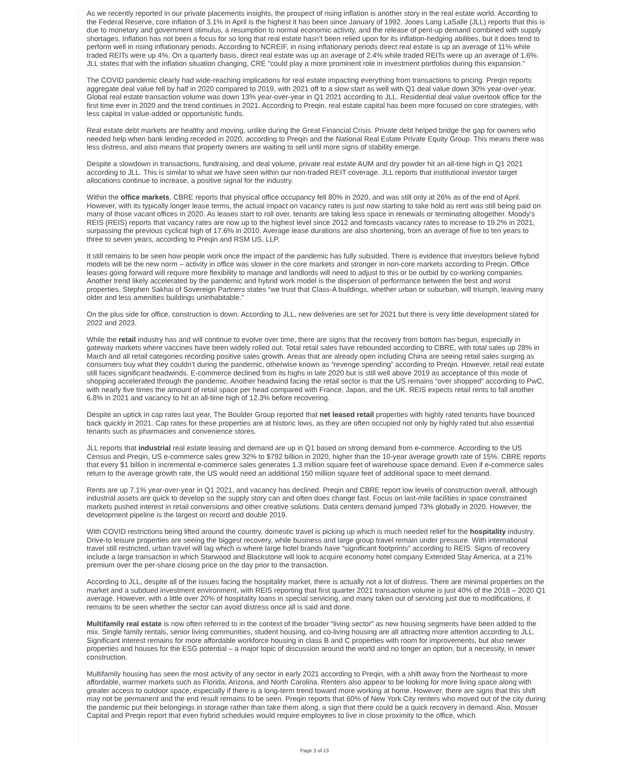As we recently reported in our private placements insights, the prospect of rising inflation is another story in the real estate world. According to the Federal Reserve, core inflation of 3.1% in April is the highest it has been since January of 1992. Jones Lang LaSalle (JLL) reports that this is due to monetary and government stimulus, a resumption to normal economic activity, and the release of pent-up demand combined with supply shortages. Inflation has not been a focus for so long that real estate hasn’t been relied upon for its inflation-hedging abilities, but it does tend to perform well in rising inflationary periods. According to NCREIF, in rising inflationary periods direct real estate is up an average of 11% while traded REITs were up 4%. On a quarterly basis, direct real estate was up an average of 2.4% while traded REITs were up an average of 1.6%. JLL states that with the inflation situation changing, CRE “could play a more prominent role in investment portfolios during this expansion.”
The COVID pandemic clearly had wide-reaching implications for real estate impacting everything from transactions to pricing. Preqin reports aggregate deal value fell by half in 2020 compared to 2019, with 2021 off to a slow start as well with Q1 deal value down 30% year-over-year. Global real estate transaction volume was down 13% year-over-year in Q1 2021 according to JLL. Residential deal value overtook office for the first time ever in 2020 and the trend continues in 2021. According to Preqin, real estate capital has been more focused on core strategies, with less capital in value-added or opportunistic funds.
Real estate debt markets are healthy and moving, unlike during the Great Financial Crisis. Private debt helped bridge the gap for owners who needed help when bank lending receded in 2020, according to Preqin and the National Real Estate Private Equity Group. This means there was less distress, and also means that property owners are waiting to sell until more signs of stability emerge.
Despite a slowdown in transactions, fundraising, and deal volume, private real estate AUM and dry powder hit an all-time high in Q1 2021 according to JLL. This is similar to what we have seen within our non-traded REIT coverage. JLL reports that institutional investor target allocations continue to increase, a positive signal for the industry.
Within the office markets, CBRE reports that physical office occupancy fell 80% in 2020, and was still only at 26% as of the end of April. However, with its typically longer lease terms, the actual impact on vacancy rates is just now starting to take hold as rent was still being paid on many of those vacant offices in 2020. As leases start to roll over, tenants are taking less space in renewals or terminating altogether. Moody’s REIS (REIS) reports that vacancy rates are now up to the highest level since 2012 and forecasts vacancy rates to increase to 19.2% in 2021, surpassing the previous cyclical high of 17.6% in 2010. Average lease durations are also shortening, from an average of five to ten years to three to seven years, according to Preqin and RSM US, LLP.
It still remains to be seen how people work once the impact of the pandemic has fully subsided. There is evidence that investors believe hybrid models will be the new norm – activity in office was slower in the core markets and stronger in non-core markets according to Preqin. Office leases going forward will require more flexibility to manage and landlords will need to adjust to this or be outbid by co-working companies. Another trend likely accelerated by the pandemic and hybrid work model is the dispersion of performance between the best and worst properties. Stephen Sakhai of Sovereign Partners states “we trust that Class-A buildings, whether urban or suburban, will triumph, leaving many older and less amenities buildings uninhabitable.”
On the plus side for office, construction is down. According to JLL, new deliveries are set for 2021 but there is very little development slated for 2022 and 2023.
While the retail industry has and will continue to evolve over time, there are signs that the recovery from bottom has begun, especially in gateway markets where vaccines have been widely rolled out. Total retail sales have rebounded according to CBRE, with total sales up 28% in March and all retail categories recording positive sales growth. Areas that are already open including China are seeing retail sales surging as consumers buy what they couldn’t during the pandemic, otherwise known as “revenge spending” according to Preqin. However, retail real estate still faces significant headwinds. E-commerce declined from its highs in late 2020 but is still well above 2019 as acceptance of this mode of shopping accelerated through the pandemic. Another headwind facing the retail sector is that the US remains “over shopped” according to PwC, with nearly five times the amount of retail space per head compared with France, Japan, and the UK. REIS expects retail rents to fall another 6.8% in 2021 and vacancy to hit an all-time high of 12.3% before recovering.
Despite an uptick in cap rates last year, The Boulder Group reported that net leased retail properties with highly rated tenants have bounced back quickly in 2021. Cap rates for these properties are at historic lows, as they are often occupied not only by highly rated but also essential tenants such as pharmacies and convenience stores.
JLL reports that industrial real estate leasing and demand are up in Q1 based on strong demand from e-commerce. According to the US Census and Preqin, US e-commerce sales grew 32% to $792 billion in 2020, higher than the 10-year average growth rate of 15%. CBRE reports that every $1 billion in incremental e-commerce sales generates 1.3 million square feet of warehouse space demand. Even if e-commerce sales return to the average growth rate, the US would need an additional 150 million square feet of additional space to meet demand.
Rents are up 7.1% year-over-year in Q1 2021, and vacancy has declined. Preqin and CBRE report low levels of construction overall, although industrial assets are quick to develop so the supply story can and often does change fast. Focus on last-mile facilities in space constrained markets pushed interest in retail conversions and other creative solutions. Data centers demand jumped 73% globally in 2020. However, the development pipeline is the largest on record and double 2019.
With COVID restrictions being lifted around the country, domestic travel is picking up which is much needed relief for the hospitality industry. Drive-to leisure properties are seeing the biggest recovery, while business and large group travel remain under pressure. With international travel still restricted, urban travel will lag which is where large hotel brands have “significant footprints” according to REIS. Signs of recovery include a large transaction in which Starwood and Blackstone will look to acquire economy hotel company Extended Stay America, at a 21% premium over the per-share closing price on the day prior to the transaction.
According to JLL, despite all of the issues facing the hospitality market, there is actually not a lot of distress. There are minimal properties on the market and a subdued investment environment, with REIS reporting that first quarter 2021 transaction volume is just 40% of the 2018 – 2020 Q1 average. However, with a little over 20% of hospitality loans in special servicing, and many taken out of servicing just due to modifications, it remains to be seen whether the sector can avoid distress once all is said and done.
Multifamily real estate is now often referred to in the context of the broader “living sector” as new housing segments have been added to the mix. Single family rentals, senior living communities, student housing, and co-living housing are all attracting more attention according to JLL. Significant interest remains for more affordable workforce housing in class B and C properties with room for improvements, but also newer properties and houses for the ESG potential – a major topic of discussion around the world and no longer an option, but a necessity, in newer construction.
Multifamily housing has seen the most activity of any sector in early 2021 according to Preqin, with a shift away from the Northeast to more affordable, warmer markets such as Florida, Arizona, and North Carolina. Renters also appear to be looking for more living space along with greater access to outdoor space, especially if there is a long-term trend toward more working at home. However, there are signs that this shift may not be permanent and the end result remains to be seen. Preqin reports that 60% of New York City renters who moved out of the city during the pandemic put their belongings in storage rather than take them along, a sign that there could be a quick recovery in demand. Also, Mosser Capital and Preqin report that even hybrid schedules would require employees to live in close proximity to the office, which
Page 3 of 13